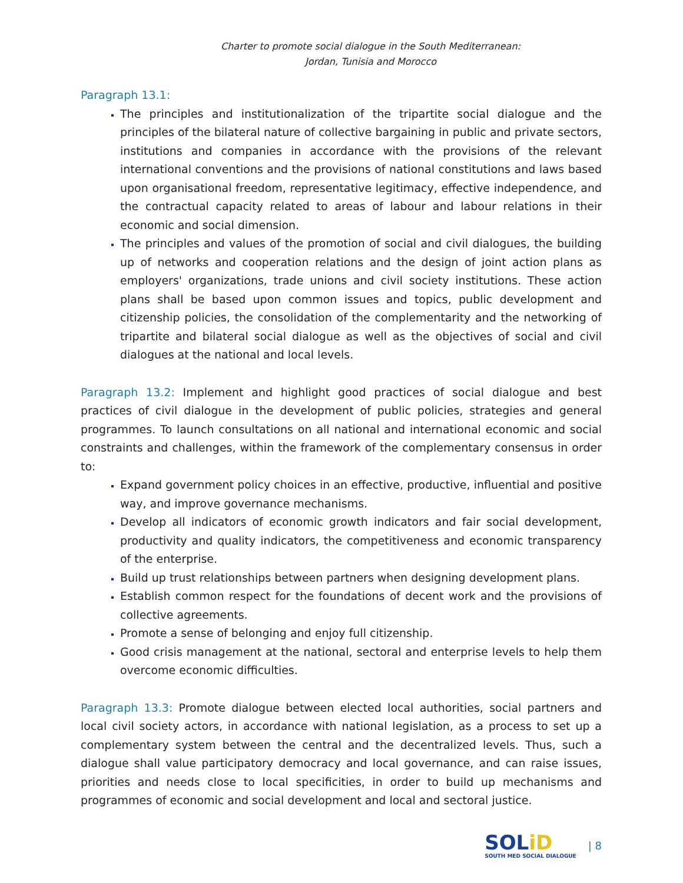Charter to promote social dialogue in the South Mediterranean:
Jordan, Tunisia and Morocco
Paragraph 13.1:
The principles and institutionalization of the tripartite social dialogue and the principles of the bilateral nature of collective bargaining in public and private sectors, institutions and companies in accordance with the provisions of the relevant international conventions and the provisions of national constitutions and laws based upon organisational freedom, representative legitimacy, effective independence, and the contractual capacity related to areas of labour and labour relations in their economic and social dimension.
The principles and values of the promotion of social and civil dialogues, the building up of networks and cooperation relations and the design of joint action plans as employers' organizations, trade unions and civil society institutions. These action plans shall be based upon common issues and topics, public development and citizenship policies, the consolidation of the complementarity and the networking of tripartite and bilateral social dialogue as well as the objectives of social and civil dialogues at the national and local levels.
Paragraph 13.2: Implement and highlight good practices of social dialogue and best practices of civil dialogue in the development of public policies, strategies and general programmes. To launch consultations on all national and international economic and social constraints and challenges, within the framework of the complementary consensus in order to:
Expand government policy choices in an effective, productive, influential and positive way, and improve governance mechanisms.
Develop all indicators of economic growth indicators and fair social development, productivity and quality indicators, the competitiveness and economic transparency of the enterprise.
Build up trust relationships between partners when designing development plans.
Establish common respect for the foundations of decent work and the provisions of collective agreements.
Promote a sense of belonging and enjoy full citizenship.
Good crisis management at the national, sectoral and enterprise levels to help them overcome economic difficulties.
Paragraph 13.3: Promote dialogue between elected local authorities, social partners and local civil society actors, in accordance with national legislation, as a process to set up a complementary system between the central and the decentralized levels. Thus, such a dialogue shall value participatory democracy and local governance, and can raise issues, priorities and needs close to local specificities, in order to build up mechanisms and programmes of economic and social development and local and sectoral justice.
SOLiD
SOUTH MED SOCIAL DIALOGUE
| 8